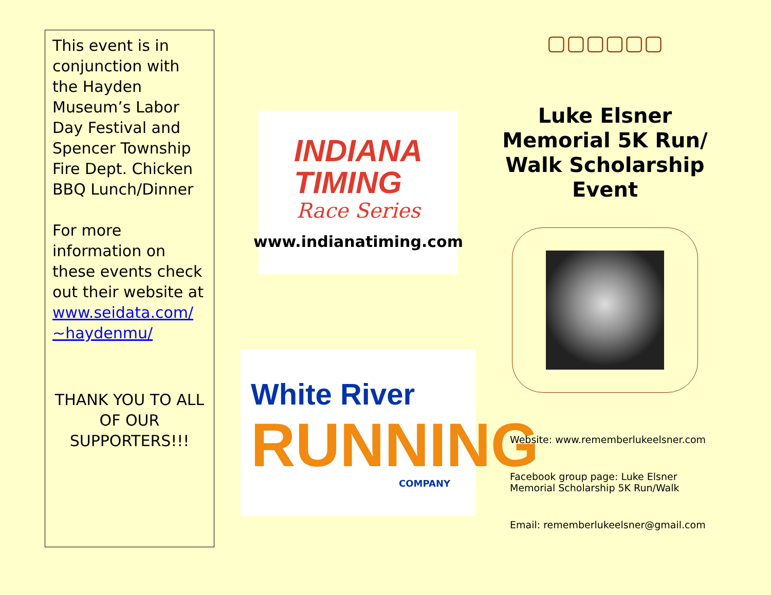This event is in conjunction with the Hayden Museum’s Labor Day Festival and Spencer Township Fire Dept. Chicken BBQ Lunch/Dinner
For more information on these events check out their website at www.seidata.com/ ~haydenmu/
THANK YOU TO ALL OF OUR SUPPORTERS!!!
INDIANA
TIMING
Race Series
www.indianatiming.com
White River
RUNNING
COMPANY
▢▢▢▢▢▢
Luke Elsner Memorial 5K Run/ Walk Scholarship Event
Website: www.rememberlukeelsner.com
Facebook group page: Luke Elsner Memorial Scholarship 5K Run/Walk
Email: rememberlukeelsner@gmail.com